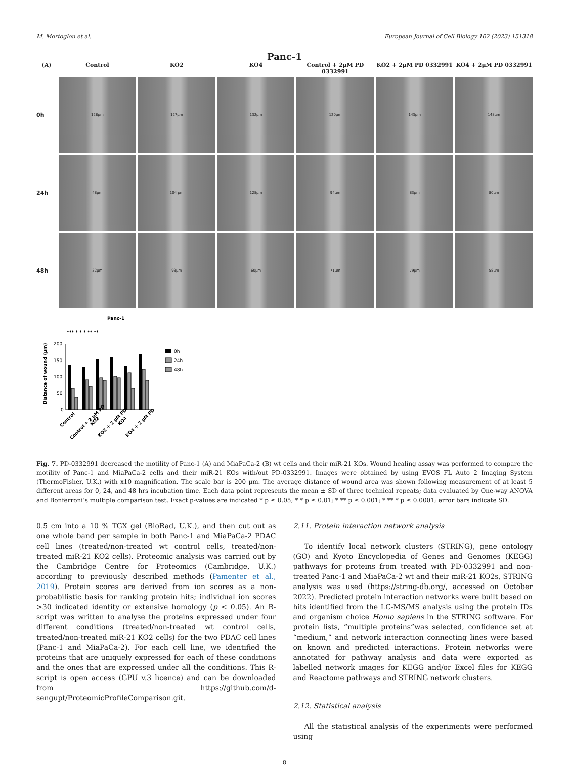M. Mortoglou et al. European Journal of Cell Biology 102 (2023) 151318
Panc-1
(A)
Control
KO2
KO4
Control + 2μM PD 0332991
KO2 + 2μM PD 0332991
KO4 + 2μM PD 0332991
0h
128μm
127μm
132μm
120μm
143μm
148μm
24h
48μm
104 μm
128μm
94μm
83μm
80μm
48h
32μm
93μm
60μm
71μm
79μm
58μm
Panc-1
*** * * * ** **
Distance of wound (μm)
200
150
100
50
0
0h
24h
48h
Control
Control + 2 μM PD
KO2
KO2 + 2 μM PD
KO4
KO4 + 2 μM PD
Fig. 7. PD-0332991 decreased the motility of Panc-1 (A) and MiaPaCa-2 (B) wt cells and their miR-21 KOs. Wound healing assay was performed to compare the motility of Panc-1 and MiaPaCa-2 cells and their miR-21 KOs with/out PD-0332991. Images were obtained by using EVOS FL Auto 2 Imaging System (ThermoFisher, U.K.) with x10 magnification. The scale bar is 200 μm. The average distance of wound area was shown following measurement of at least 5 different areas for 0, 24, and 48 hrs incubation time. Each data point represents the mean ± SD of three technical repeats; data evaluated by One-way ANOVA and Bonferroni’s multiple comparison test. Exact p-values are indicated * p ≤ 0.05; * * p ≤ 0.01; * ** p ≤ 0.001; * ** * p ≤ 0.0001; error bars indicate SD.
0.5 cm into a 10 % TGX gel (BioRad, U.K.), and then cut out as one whole band per sample in both Panc-1 and MiaPaCa-2 PDAC cell lines (treated/non-treated wt control cells, treated/non-treated miR-21 KO2 cells). Proteomic analysis was carried out by the Cambridge Centre for Proteomics (Cambridge, U.K.) according to previously described methods (Pamenter et al., 2019). Protein scores are derived from ion scores as a non-probabilistic basis for ranking protein hits; individual ion scores >30 indicated identity or extensive homology (p < 0.05). An R-script was written to analyse the proteins expressed under four different conditions (treated/non-treated wt control cells, treated/non-treated miR-21 KO2 cells) for the two PDAC cell lines (Panc-1 and MiaPaCa-2). For each cell line, we identified the proteins that are uniquely expressed for each of these conditions and the ones that are expressed under all the conditions. This R-script is open access (GPU v.3 licence) and can be downloaded from https://github.com/d-sengupt/ProteomicProfileComparison.git.
2.11. Protein interaction network analysis
To identify local network clusters (STRING), gene ontology (GO) and Kyoto Encyclopedia of Genes and Genomes (KEGG) pathways for proteins from treated with PD-0332991 and non-treated Panc-1 and MiaPaCa-2 wt and their miR-21 KO2s, STRING analysis was used (https://string-db.org/, accessed on October 2022). Predicted protein interaction networks were built based on hits identified from the LC-MS/MS analysis using the protein IDs and organism choice Homo sapiens in the STRING software. For protein lists, “multiple proteins”was selected, confidence set at “medium,” and network interaction connecting lines were based on known and predicted interactions. Protein networks were annotated for pathway analysis and data were exported as labelled network images for KEGG and/or Excel files for KEGG and Reactome pathways and STRING network clusters.
2.12. Statistical analysis
All the statistical analysis of the experiments were performed using
8